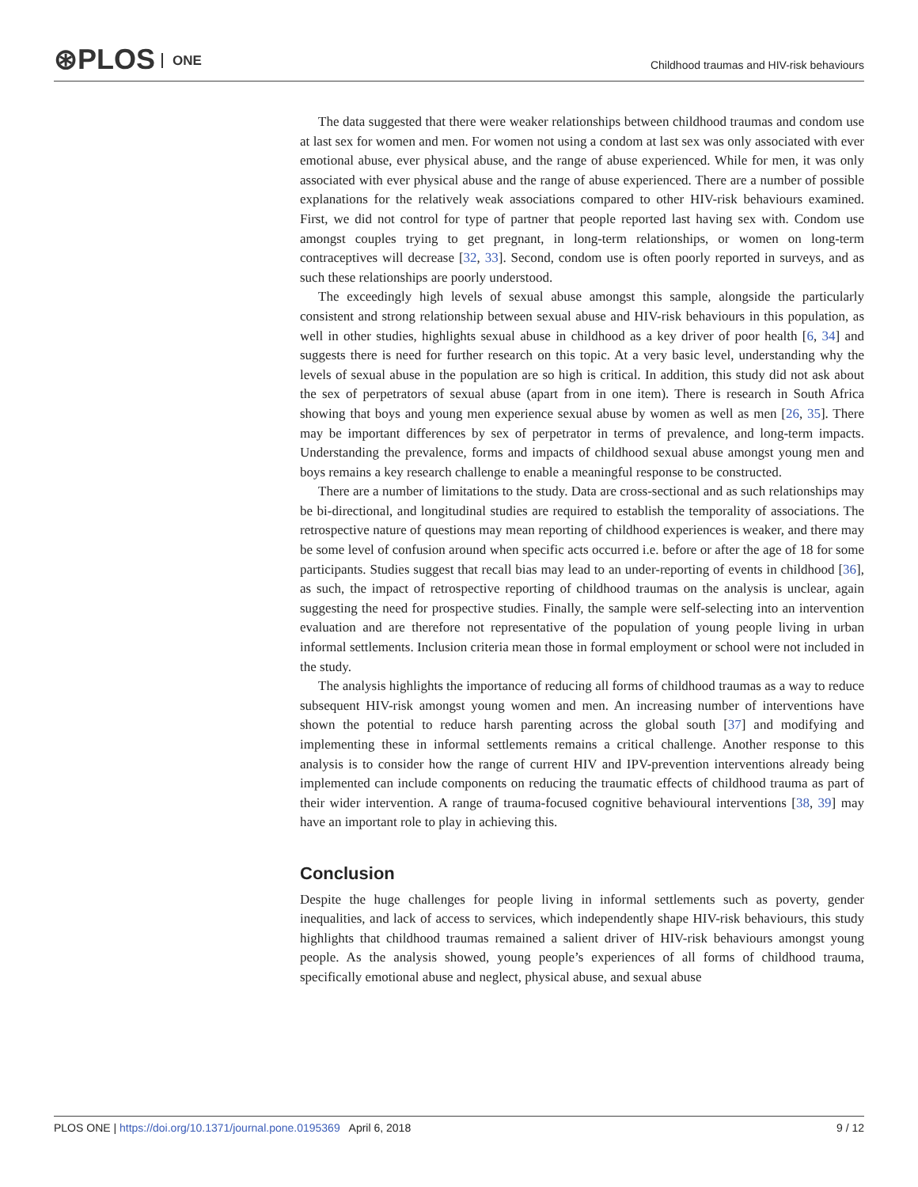⊛PLOS ONE
Childhood traumas and HIV-risk behaviours
The data suggested that there were weaker relationships between childhood traumas and condom use at last sex for women and men. For women not using a condom at last sex was only associated with ever emotional abuse, ever physical abuse, and the range of abuse experienced. While for men, it was only associated with ever physical abuse and the range of abuse experienced. There are a number of possible explanations for the relatively weak associations compared to other HIV-risk behaviours examined. First, we did not control for type of partner that people reported last having sex with. Condom use amongst couples trying to get pregnant, in long-term relationships, or women on long-term contraceptives will decrease [32, 33]. Second, condom use is often poorly reported in surveys, and as such these relationships are poorly understood.
The exceedingly high levels of sexual abuse amongst this sample, alongside the particularly consistent and strong relationship between sexual abuse and HIV-risk behaviours in this population, as well in other studies, highlights sexual abuse in childhood as a key driver of poor health [6, 34] and suggests there is need for further research on this topic. At a very basic level, understanding why the levels of sexual abuse in the population are so high is critical. In addition, this study did not ask about the sex of perpetrators of sexual abuse (apart from in one item). There is research in South Africa showing that boys and young men experience sexual abuse by women as well as men [26, 35]. There may be important differences by sex of perpetrator in terms of prevalence, and long-term impacts. Understanding the prevalence, forms and impacts of childhood sexual abuse amongst young men and boys remains a key research challenge to enable a meaningful response to be constructed.
There are a number of limitations to the study. Data are cross-sectional and as such relationships may be bi-directional, and longitudinal studies are required to establish the temporality of associations. The retrospective nature of questions may mean reporting of childhood experiences is weaker, and there may be some level of confusion around when specific acts occurred i.e. before or after the age of 18 for some participants. Studies suggest that recall bias may lead to an under-reporting of events in childhood [36], as such, the impact of retrospective reporting of childhood traumas on the analysis is unclear, again suggesting the need for prospective studies. Finally, the sample were self-selecting into an intervention evaluation and are therefore not representative of the population of young people living in urban informal settlements. Inclusion criteria mean those in formal employment or school were not included in the study.
The analysis highlights the importance of reducing all forms of childhood traumas as a way to reduce subsequent HIV-risk amongst young women and men. An increasing number of interventions have shown the potential to reduce harsh parenting across the global south [37] and modifying and implementing these in informal settlements remains a critical challenge. Another response to this analysis is to consider how the range of current HIV and IPV-prevention interventions already being implemented can include components on reducing the traumatic effects of childhood trauma as part of their wider intervention. A range of trauma-focused cognitive behavioural interventions [38, 39] may have an important role to play in achieving this.
Conclusion
Despite the huge challenges for people living in informal settlements such as poverty, gender inequalities, and lack of access to services, which independently shape HIV-risk behaviours, this study highlights that childhood traumas remained a salient driver of HIV-risk behaviours amongst young people. As the analysis showed, young people’s experiences of all forms of childhood trauma, specifically emotional abuse and neglect, physical abuse, and sexual abuse
PLOS ONE | https://doi.org/10.1371/journal.pone.0195369 April 6, 2018
9 / 12